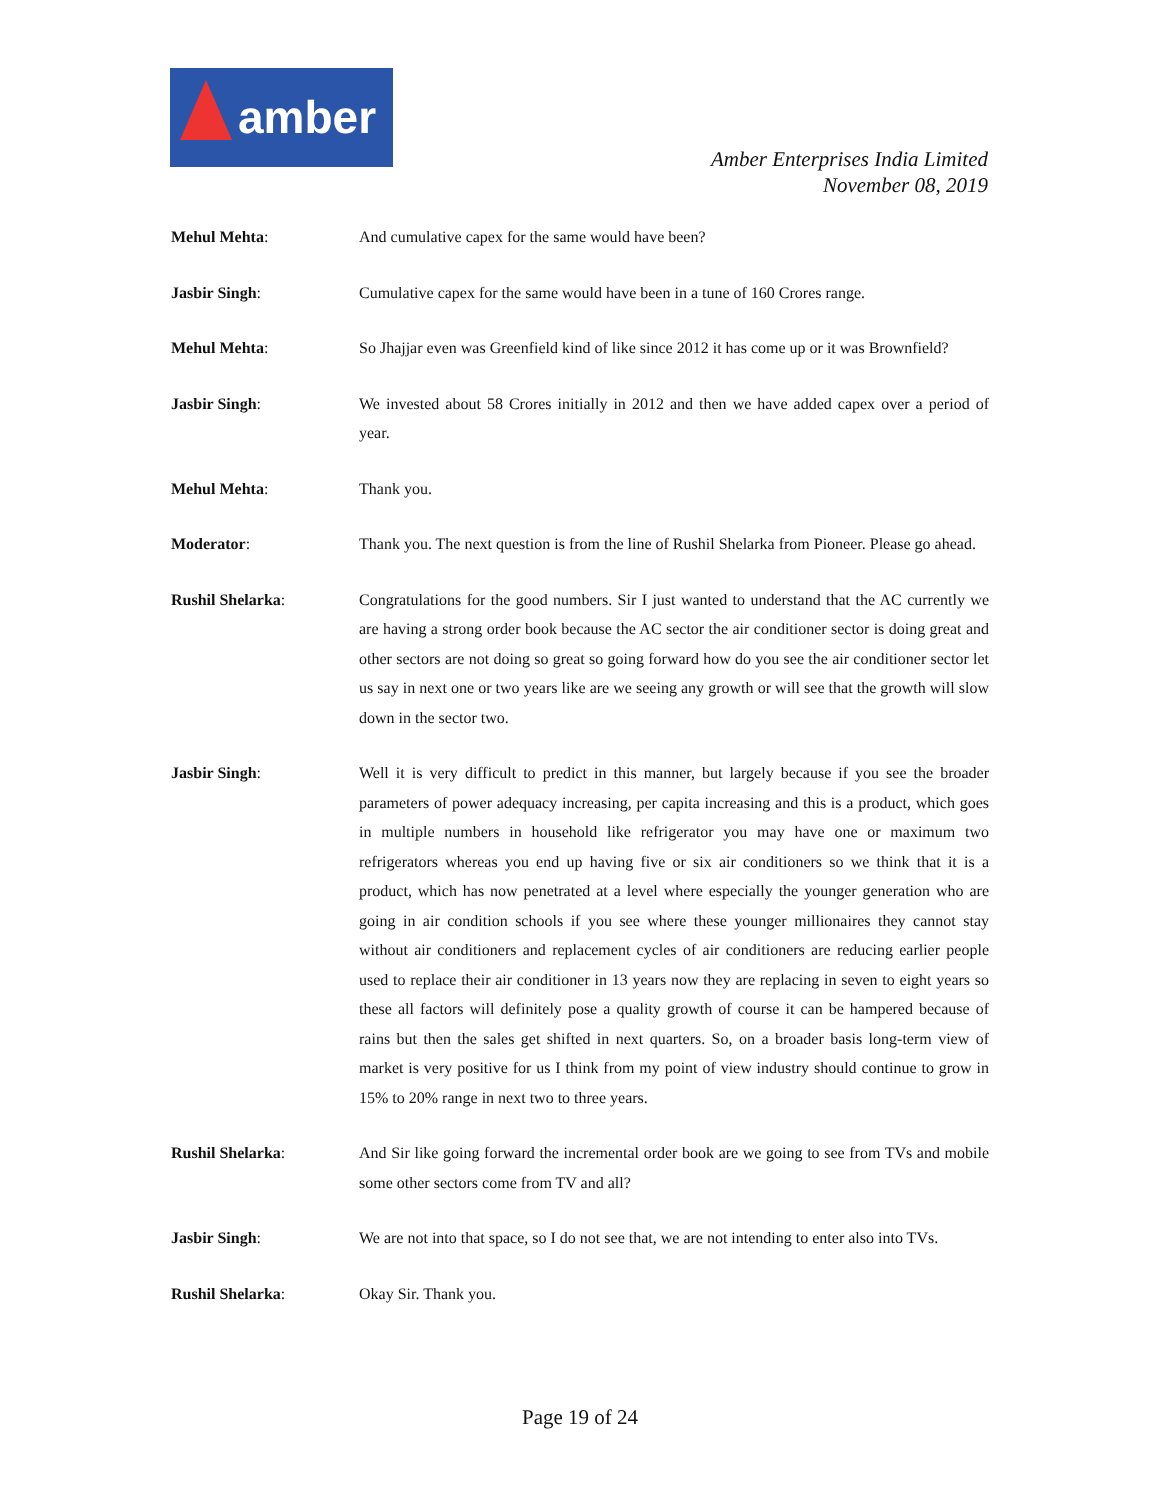amber
Amber Enterprises India Limited
November 08, 2019
Mehul Mehta: And cumulative capex for the same would have been?
Jasbir Singh: Cumulative capex for the same would have been in a tune of 160 Crores range.
Mehul Mehta: So Jhajjar even was Greenfield kind of like since 2012 it has come up or it was Brownfield?
Jasbir Singh: We invested about 58 Crores initially in 2012 and then we have added capex over a period of year.
Mehul Mehta: Thank you.
Moderator: Thank you. The next question is from the line of Rushil Shelarka from Pioneer. Please go ahead.
Rushil Shelarka: Congratulations for the good numbers. Sir I just wanted to understand that the AC currently we are having a strong order book because the AC sector the air conditioner sector is doing great and other sectors are not doing so great so going forward how do you see the air conditioner sector let us say in next one or two years like are we seeing any growth or will see that the growth will slow down in the sector two.
Jasbir Singh: Well it is very difficult to predict in this manner, but largely because if you see the broader parameters of power adequacy increasing, per capita increasing and this is a product, which goes in multiple numbers in household like refrigerator you may have one or maximum two refrigerators whereas you end up having five or six air conditioners so we think that it is a product, which has now penetrated at a level where especially the younger generation who are going in air condition schools if you see where these younger millionaires they cannot stay without air conditioners and replacement cycles of air conditioners are reducing earlier people used to replace their air conditioner in 13 years now they are replacing in seven to eight years so these all factors will definitely pose a quality growth of course it can be hampered because of rains but then the sales get shifted in next quarters. So, on a broader basis long-term view of market is very positive for us I think from my point of view industry should continue to grow in 15% to 20% range in next two to three years.
Rushil Shelarka: And Sir like going forward the incremental order book are we going to see from TVs and mobile some other sectors come from TV and all?
Jasbir Singh: We are not into that space, so I do not see that, we are not intending to enter also into TVs.
Rushil Shelarka: Okay Sir. Thank you.
Page 19 of 24